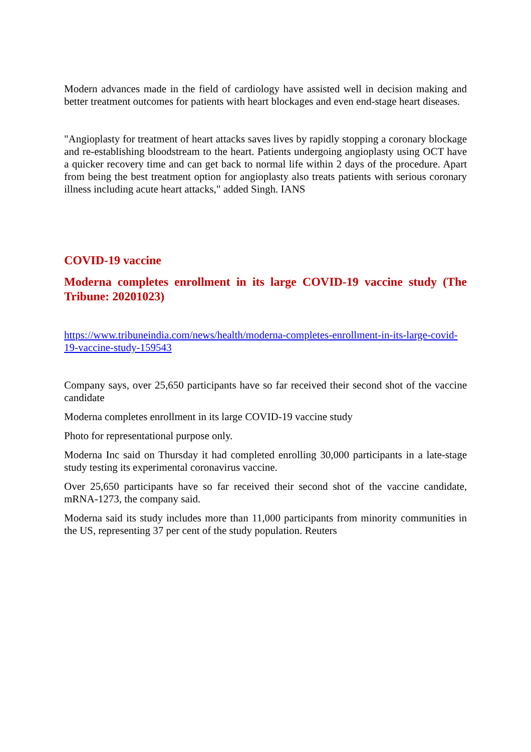Modern advances made in the field of cardiology have assisted well in decision making and better treatment outcomes for patients with heart blockages and even end-stage heart diseases.
"Angioplasty for treatment of heart attacks saves lives by rapidly stopping a coronary blockage and re-establishing bloodstream to the heart. Patients undergoing angioplasty using OCT have a quicker recovery time and can get back to normal life within 2 days of the procedure. Apart from being the best treatment option for angioplasty also treats patients with serious coronary illness including acute heart attacks," added Singh. IANS
COVID-19 vaccine
Moderna completes enrollment in its large COVID-19 vaccine study (The Tribune: 20201023)
https://www.tribuneindia.com/news/health/moderna-completes-enrollment-in-its-large-covid-19-vaccine-study-159543
Company says, over 25,650 participants have so far received their second shot of the vaccine candidate
Moderna completes enrollment in its large COVID-19 vaccine study
Photo for representational purpose only.
Moderna Inc said on Thursday it had completed enrolling 30,000 participants in a late-stage study testing its experimental coronavirus vaccine.
Over 25,650 participants have so far received their second shot of the vaccine candidate, mRNA-1273, the company said.
Moderna said its study includes more than 11,000 participants from minority communities in the US, representing 37 per cent of the study population. Reuters